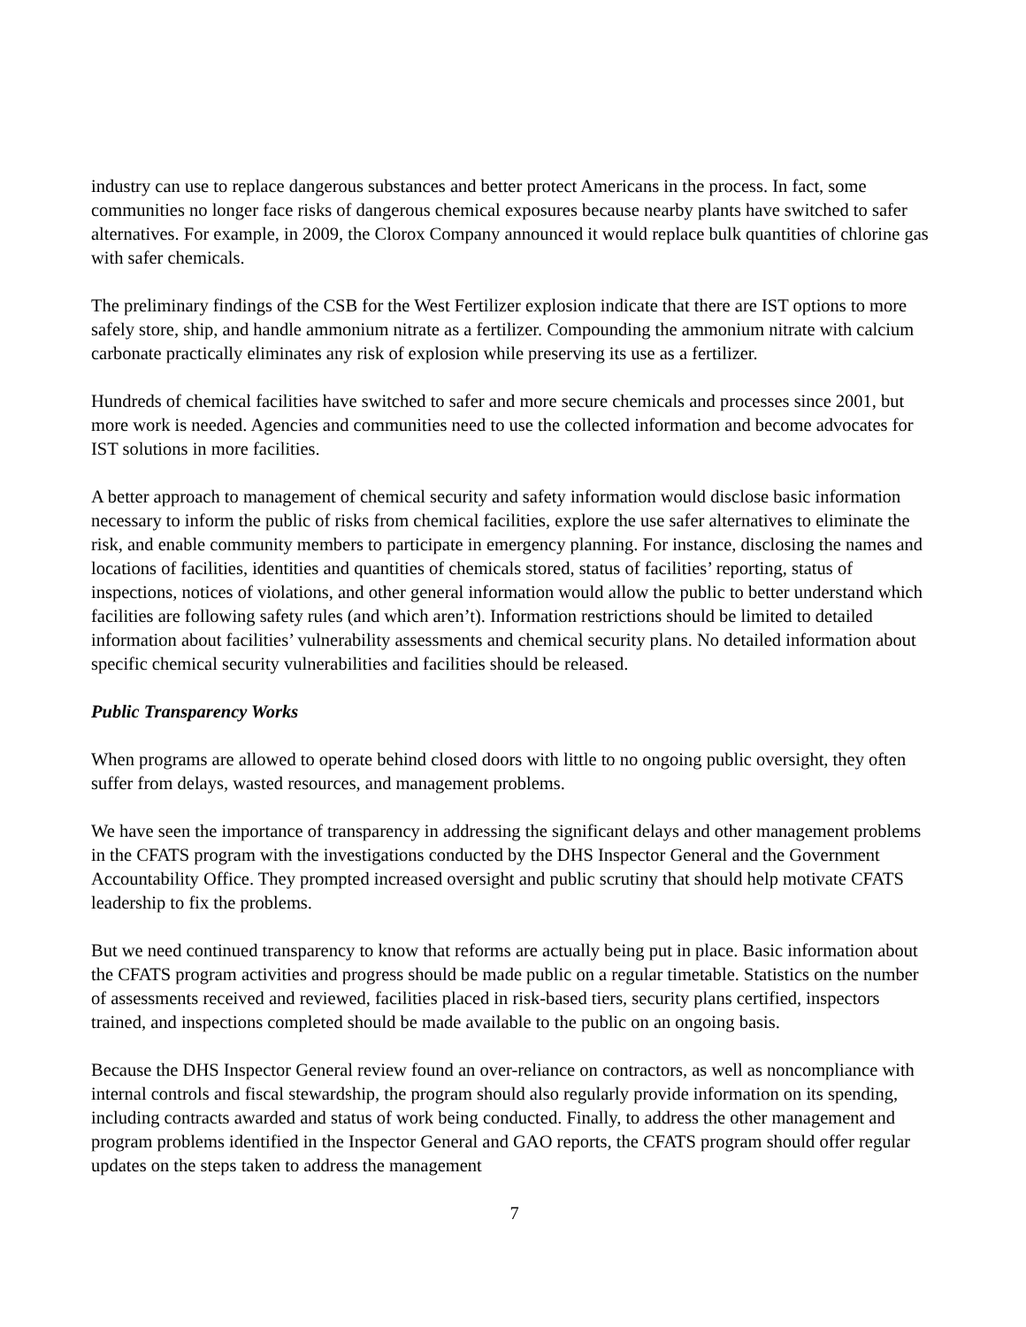industry can use to replace dangerous substances and better protect Americans in the process. In fact, some communities no longer face risks of dangerous chemical exposures because nearby plants have switched to safer alternatives. For example, in 2009, the Clorox Company announced it would replace bulk quantities of chlorine gas with safer chemicals.
The preliminary findings of the CSB for the West Fertilizer explosion indicate that there are IST options to more safely store, ship, and handle ammonium nitrate as a fertilizer. Compounding the ammonium nitrate with calcium carbonate practically eliminates any risk of explosion while preserving its use as a fertilizer.
Hundreds of chemical facilities have switched to safer and more secure chemicals and processes since 2001, but more work is needed. Agencies and communities need to use the collected information and become advocates for IST solutions in more facilities.
A better approach to management of chemical security and safety information would disclose basic information necessary to inform the public of risks from chemical facilities, explore the use safer alternatives to eliminate the risk, and enable community members to participate in emergency planning. For instance, disclosing the names and locations of facilities, identities and quantities of chemicals stored, status of facilities’ reporting, status of inspections, notices of violations, and other general information would allow the public to better understand which facilities are following safety rules (and which aren’t). Information restrictions should be limited to detailed information about facilities’ vulnerability assessments and chemical security plans. No detailed information about specific chemical security vulnerabilities and facilities should be released.
Public Transparency Works
When programs are allowed to operate behind closed doors with little to no ongoing public oversight, they often suffer from delays, wasted resources, and management problems.
We have seen the importance of transparency in addressing the significant delays and other management problems in the CFATS program with the investigations conducted by the DHS Inspector General and the Government Accountability Office. They prompted increased oversight and public scrutiny that should help motivate CFATS leadership to fix the problems.
But we need continued transparency to know that reforms are actually being put in place. Basic information about the CFATS program activities and progress should be made public on a regular timetable. Statistics on the number of assessments received and reviewed, facilities placed in risk-based tiers, security plans certified, inspectors trained, and inspections completed should be made available to the public on an ongoing basis.
Because the DHS Inspector General review found an over-reliance on contractors, as well as noncompliance with internal controls and fiscal stewardship, the program should also regularly provide information on its spending, including contracts awarded and status of work being conducted. Finally, to address the other management and program problems identified in the Inspector General and GAO reports, the CFATS program should offer regular updates on the steps taken to address the management
7